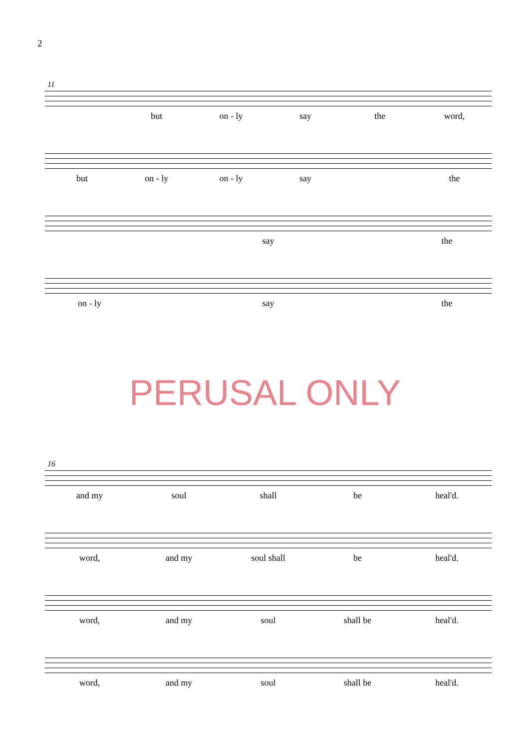2
11
but on - ly say the word,
but on - ly on - ly say the
say the
on - ly say the
PERUSAL ONLY
16
and my soul shall be heal'd.
word, and my soul shall be heal'd.
word, and my soul shall be heal'd.
word, and my soul shall be heal'd.